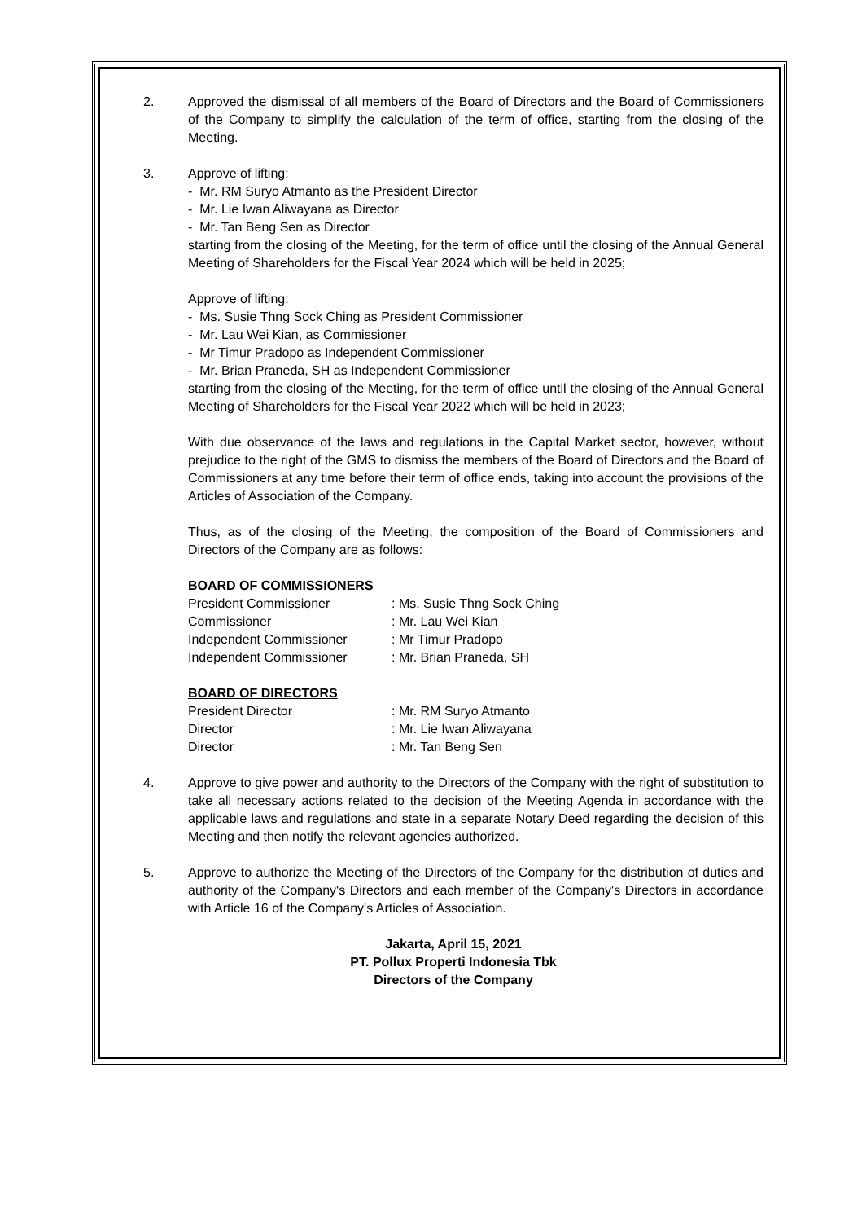2. Approved the dismissal of all members of the Board of Directors and the Board of Commissioners of the Company to simplify the calculation of the term of office, starting from the closing of the Meeting.
3. Approve of lifting:
- Mr. RM Suryo Atmanto as the President Director
- Mr. Lie Iwan Aliwayana as Director
- Mr. Tan Beng Sen as Director
starting from the closing of the Meeting, for the term of office until the closing of the Annual General Meeting of Shareholders for the Fiscal Year 2024 which will be held in 2025;
Approve of lifting:
- Ms. Susie Thng Sock Ching as President Commissioner
- Mr. Lau Wei Kian, as Commissioner
- Mr Timur Pradopo as Independent Commissioner
- Mr. Brian Praneda, SH as Independent Commissioner
starting from the closing of the Meeting, for the term of office until the closing of the Annual General Meeting of Shareholders for the Fiscal Year 2022 which will be held in 2023;
With due observance of the laws and regulations in the Capital Market sector, however, without prejudice to the right of the GMS to dismiss the members of the Board of Directors and the Board of Commissioners at any time before their term of office ends, taking into account the provisions of the Articles of Association of the Company.
Thus, as of the closing of the Meeting, the composition of the Board of Commissioners and Directors of the Company are as follows:
BOARD OF COMMISSIONERS
| President Commissioner | : Ms. Susie Thng Sock Ching |
| Commissioner | : Mr. Lau Wei Kian |
| Independent Commissioner | : Mr Timur Pradopo |
| Independent Commissioner | : Mr. Brian Praneda, SH |
BOARD OF DIRECTORS
| President Director | : Mr. RM Suryo Atmanto |
| Director | : Mr. Lie Iwan Aliwayana |
| Director | : Mr. Tan Beng Sen |
4. Approve to give power and authority to the Directors of the Company with the right of substitution to take all necessary actions related to the decision of the Meeting Agenda in accordance with the applicable laws and regulations and state in a separate Notary Deed regarding the decision of this Meeting and then notify the relevant agencies authorized.
5. Approve to authorize the Meeting of the Directors of the Company for the distribution of duties and authority of the Company's Directors and each member of the Company's Directors in accordance with Article 16 of the Company's Articles of Association.
Jakarta, April 15, 2021
PT. Pollux Properti Indonesia Tbk
Directors of the Company